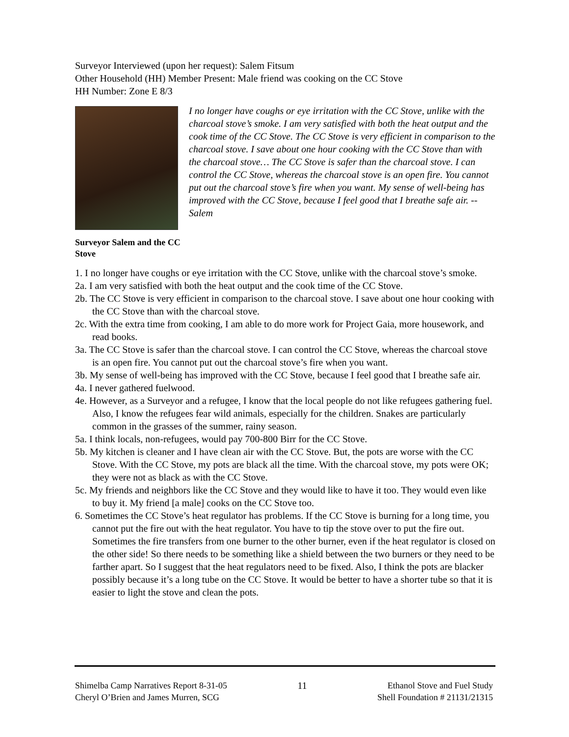Surveyor Interviewed (upon her request): Salem Fitsum
Other Household (HH) Member Present: Male friend was cooking on the CC Stove
HH Number: Zone E 8/3
Surveyor Salem and the CC Stove
I no longer have coughs or eye irritation with the CC Stove, unlike with the charcoal stove’s smoke. I am very satisfied with both the heat output and the cook time of the CC Stove. The CC Stove is very efficient in comparison to the charcoal stove. I save about one hour cooking with the CC Stove than with the charcoal stove… The CC Stove is safer than the charcoal stove. I can control the CC Stove, whereas the charcoal stove is an open fire. You cannot put out the charcoal stove’s fire when you want. My sense of well-being has improved with the CC Stove, because I feel good that I breathe safe air. --Salem
1. I no longer have coughs or eye irritation with the CC Stove, unlike with the charcoal stove’s smoke.
2a. I am very satisfied with both the heat output and the cook time of the CC Stove.
2b. The CC Stove is very efficient in comparison to the charcoal stove. I save about one hour cooking with the CC Stove than with the charcoal stove.
2c. With the extra time from cooking, I am able to do more work for Project Gaia, more housework, and read books.
3a. The CC Stove is safer than the charcoal stove. I can control the CC Stove, whereas the charcoal stove is an open fire. You cannot put out the charcoal stove’s fire when you want.
3b. My sense of well-being has improved with the CC Stove, because I feel good that I breathe safe air.
4a. I never gathered fuelwood.
4e. However, as a Surveyor and a refugee, I know that the local people do not like refugees gathering fuel. Also, I know the refugees fear wild animals, especially for the children. Snakes are particularly common in the grasses of the summer, rainy season.
5a. I think locals, non-refugees, would pay 700-800 Birr for the CC Stove.
5b. My kitchen is cleaner and I have clean air with the CC Stove. But, the pots are worse with the CC Stove. With the CC Stove, my pots are black all the time. With the charcoal stove, my pots were OK; they were not as black as with the CC Stove.
5c. My friends and neighbors like the CC Stove and they would like to have it too. They would even like to buy it. My friend [a male] cooks on the CC Stove too.
6. Sometimes the CC Stove’s heat regulator has problems. If the CC Stove is burning for a long time, you cannot put the fire out with the heat regulator. You have to tip the stove over to put the fire out. Sometimes the fire transfers from one burner to the other burner, even if the heat regulator is closed on the other side! So there needs to be something like a shield between the two burners or they need to be farther apart. So I suggest that the heat regulators need to be fixed. Also, I think the pots are blacker possibly because it’s a long tube on the CC Stove. It would be better to have a shorter tube so that it is easier to light the stove and clean the pots.
Shimelba Camp Narratives Report 8-31-05
Cheryl O’Brien and James Murren, SCG
11 Ethanol Stove and Fuel Study
Shell Foundation # 21131/21315